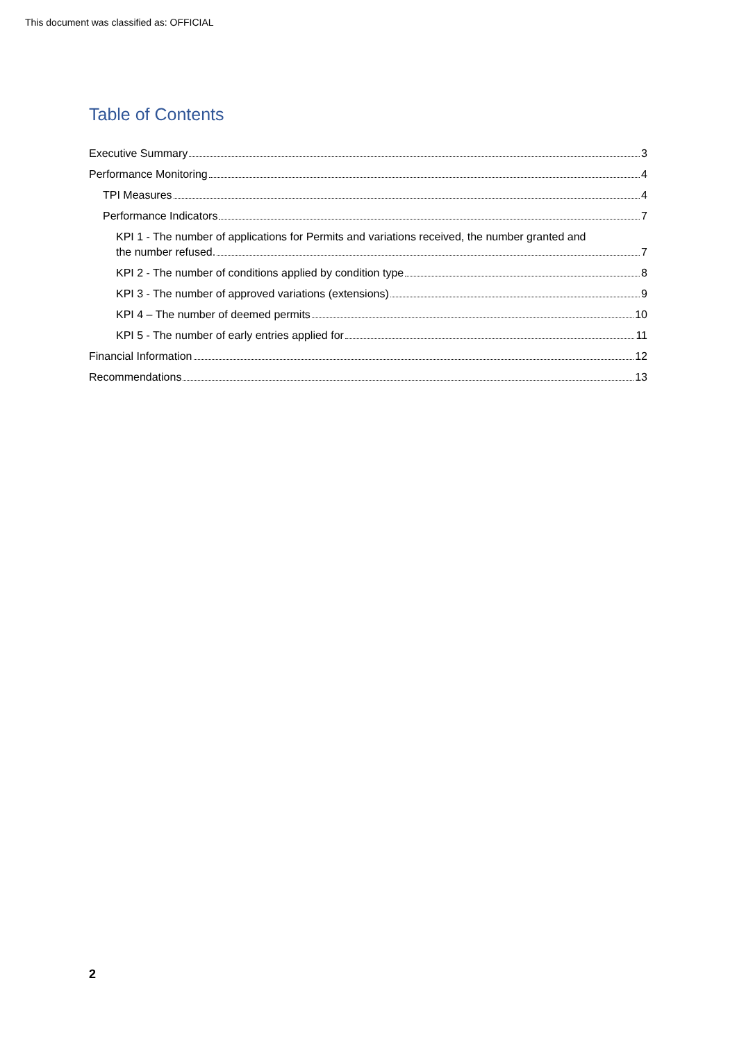This document was classified as: OFFICIAL
Table of Contents
Executive Summary 3
Performance Monitoring 4
TPI Measures 4
Performance Indicators 7
KPI 1 - The number of applications for Permits and variations received, the number granted and
the number refused. 7
KPI 2 - The number of conditions applied by condition type 8
KPI 3 - The number of approved variations (extensions) 9
KPI 4 – The number of deemed permits 10
KPI 5 - The number of early entries applied for 11
Financial Information 12
Recommendations 13
2